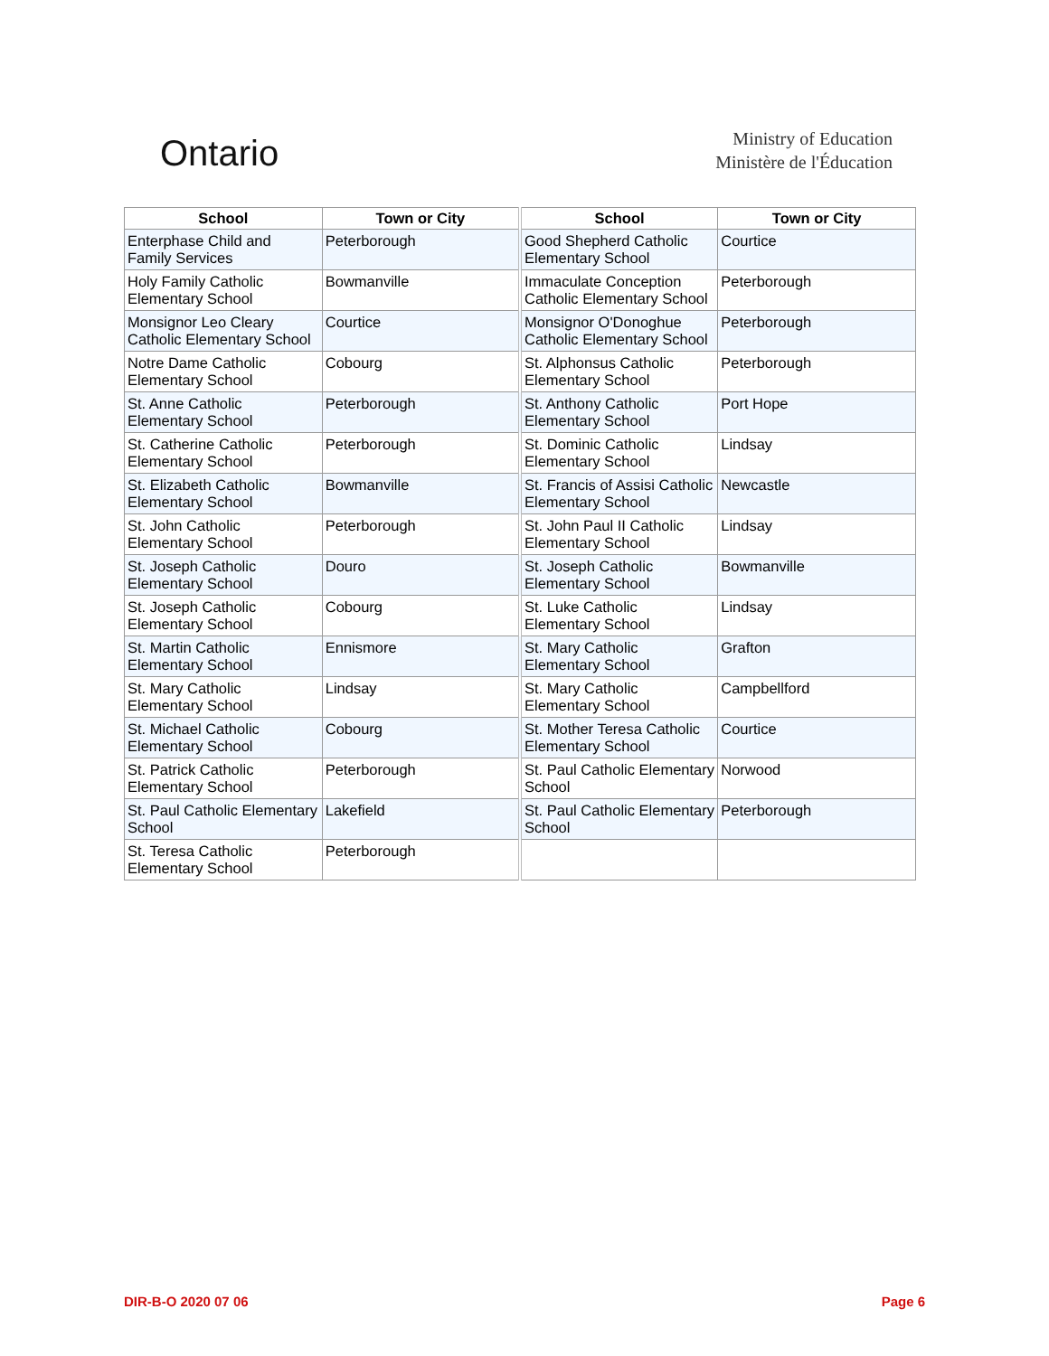Ontario
Ministry of Education
Ministère de l'Éducation
| School | Town or City | School | Town or City |
| --- | --- | --- | --- |
| Enterphase Child and Family Services | Peterborough | Good Shepherd Catholic Elementary School | Courtice |
| Holy Family Catholic Elementary School | Bowmanville | Immaculate Conception Catholic Elementary School | Peterborough |
| Monsignor Leo Cleary Catholic Elementary School | Courtice | Monsignor O'Donoghue Catholic Elementary School | Peterborough |
| Notre Dame Catholic Elementary School | Cobourg | St. Alphonsus Catholic Elementary School | Peterborough |
| St. Anne Catholic Elementary School | Peterborough | St. Anthony Catholic Elementary School | Port Hope |
| St. Catherine Catholic Elementary School | Peterborough | St. Dominic Catholic Elementary School | Lindsay |
| St. Elizabeth Catholic Elementary School | Bowmanville | St. Francis of Assisi Catholic Elementary School | Newcastle |
| St. John Catholic Elementary School | Peterborough | St. John Paul II Catholic Elementary School | Lindsay |
| St. Joseph Catholic Elementary School | Douro | St. Joseph Catholic Elementary School | Bowmanville |
| St. Joseph Catholic Elementary School | Cobourg | St. Luke Catholic Elementary School | Lindsay |
| St. Martin Catholic Elementary School | Ennismore | St. Mary Catholic Elementary School | Grafton |
| St. Mary Catholic Elementary School | Lindsay | St. Mary Catholic Elementary School | Campbellford |
| St. Michael Catholic Elementary School | Cobourg | St. Mother Teresa Catholic Elementary School | Courtice |
| St. Patrick Catholic Elementary School | Peterborough | St. Paul Catholic Elementary School | Norwood |
| St. Paul Catholic Elementary School | Lakefield | St. Paul Catholic Elementary School | Peterborough |
| St. Teresa Catholic Elementary School | Peterborough | | |
DIR-B-O 2020 07 06 Page 6